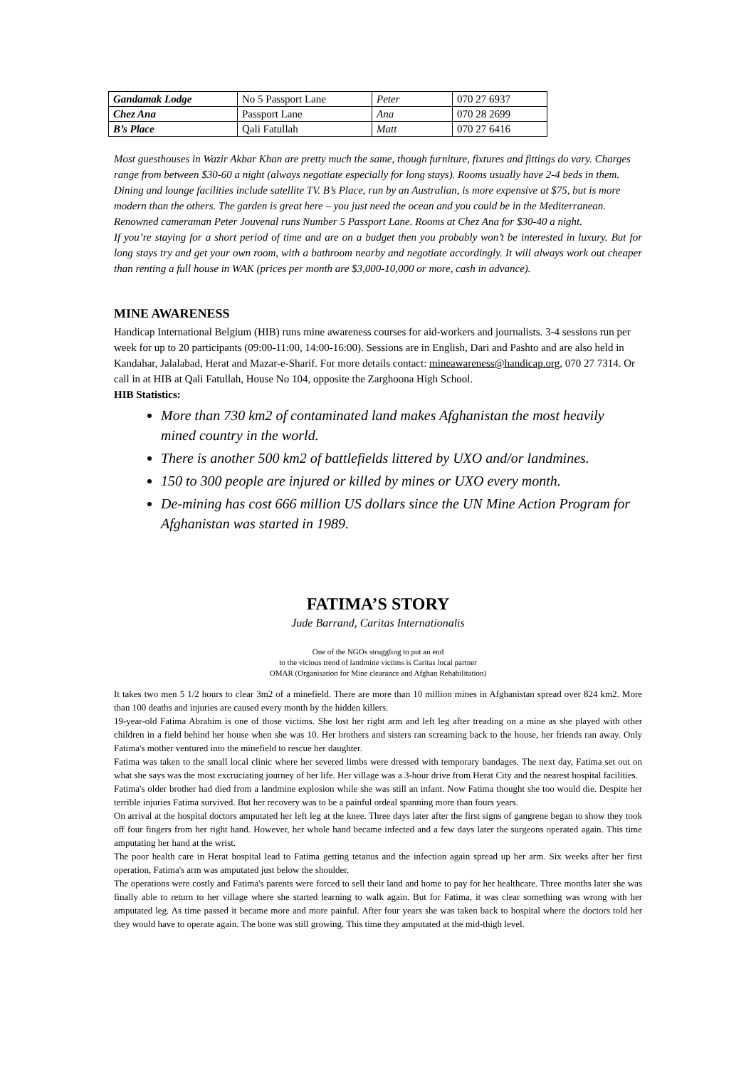| Gandamak Lodge | No 5 Passport Lane | Peter | 070 27 6937 |
| Chez Ana | Passport Lane | Ana | 070 28 2699 |
| B’s Place | Qali Fatullah | Matt | 070 27 6416 |
Most guesthouses in Wazir Akbar Khan are pretty much the same, though furniture, fixtures and fittings do vary. Charges range from between $30-60 a night (always negotiate especially for long stays). Rooms usually have 2-4 beds in them. Dining and lounge facilities include satellite TV. B’s Place, run by an Australian, is more expensive at $75, but is more modern than the others. The garden is great here – you just need the ocean and you could be in the Mediterranean. Renowned cameraman Peter Jouvenal runs Number 5 Passport Lane. Rooms at Chez Ana for $30-40 a night.
If you’re staying for a short period of time and are on a budget then you probably won’t be interested in luxury. But for long stays try and get your own room, with a bathroom nearby and negotiate accordingly. It will always work out cheaper than renting a full house in WAK (prices per month are $3,000-10,000 or more, cash in advance).
MINE AWARENESS
Handicap International Belgium (HIB) runs mine awareness courses for aid-workers and journalists. 3-4 sessions run per week for up to 20 participants (09:00-11:00, 14:00-16:00). Sessions are in English, Dari and Pashto and are also held in Kandahar, Jalalabad, Herat and Mazar-e-Sharif. For more details contact: mineawareness@handicap.org, 070 27 7314. Or call in at HIB at Qali Fatullah, House No 104, opposite the Zarghoona High School.
HIB Statistics:
More than 730 km2 of contaminated land makes Afghanistan the most heavily mined country in the world.
There is another 500 km2 of battlefields littered by UXO and/or landmines.
150 to 300 people are injured or killed by mines or UXO every month.
De-mining has cost 666 million US dollars since the UN Mine Action Program for Afghanistan was started in 1989.
FATIMA’S STORY
Jude Barrand, Caritas Internationalis
One of the NGOs struggling to put an end
to the vicious trend of landmine victims is Caritas local partner
OMAR (Organisation for Mine clearance and Afghan Rehabilitation)
It takes two men 5 1/2 hours to clear 3m2 of a minefield. There are more than 10 million mines in Afghanistan spread over 824 km2. More than 100 deaths and injuries are caused every month by the hidden killers.
19-year-old Fatima Abrahim is one of those victims. She lost her right arm and left leg after treading on a mine as she played with other children in a field behind her house when she was 10. Her brothers and sisters ran screaming back to the house, her friends ran away. Only Fatima's mother ventured into the minefield to rescue her daughter.
Fatima was taken to the small local clinic where her severed limbs were dressed with temporary bandages. The next day, Fatima set out on what she says was the most excruciating journey of her life. Her village was a 3-hour drive from Herat City and the nearest hospital facilities.
Fatima's older brother had died from a landmine explosion while she was still an infant. Now Fatima thought she too would die. Despite her terrible injuries Fatima survived. But her recovery was to be a painful ordeal spanning more than fours years.
On arrival at the hospital doctors amputated her left leg at the knee. Three days later after the first signs of gangrene began to show they took off four fingers from her right hand. However, her whole hand became infected and a few days later the surgeons operated again. This time amputating her hand at the wrist.
The poor health care in Herat hospital lead to Fatima getting tetanus and the infection again spread up her arm. Six weeks after her first operation, Fatima's arm was amputated just below the shoulder.
The operations were costly and Fatima's parents were forced to sell their land and home to pay for her healthcare. Three months later she was finally able to return to her village where she started learning to walk again. But for Fatima, it was clear something was wrong with her amputated leg. As time passed it became more and more painful. After four years she was taken back to hospital where the doctors told her they would have to operate again. The bone was still growing. This time they amputated at the mid-thigh level.